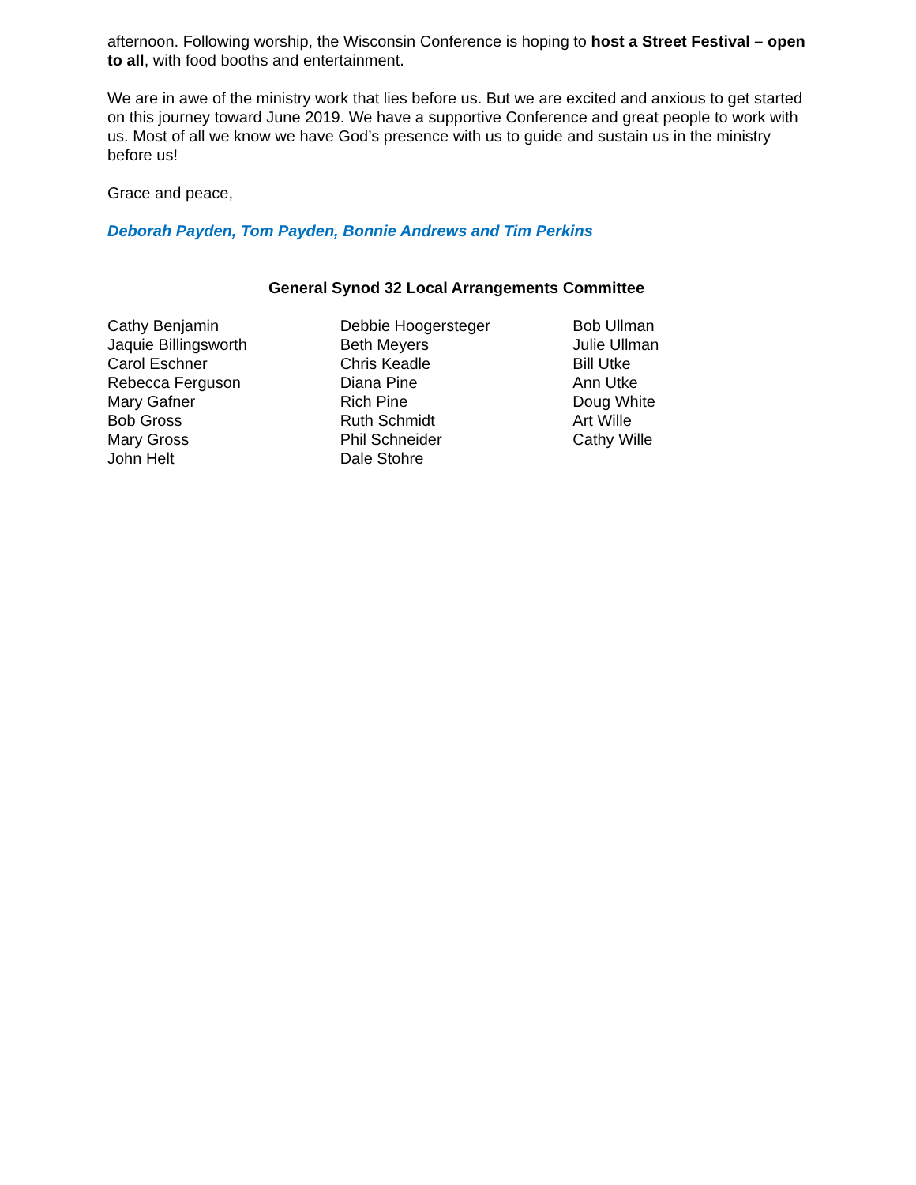afternoon. Following worship, the Wisconsin Conference is hoping to host a Street Festival – open to all, with food booths and entertainment.
We are in awe of the ministry work that lies before us. But we are excited and anxious to get started on this journey toward June 2019. We have a supportive Conference and great people to work with us. Most of all we know we have God’s presence with us to guide and sustain us in the ministry before us!
Grace and peace,
Deborah Payden, Tom Payden, Bonnie Andrews and Tim Perkins
General Synod 32 Local Arrangements Committee
Cathy Benjamin
Jaquie Billingsworth
Carol Eschner
Rebecca Ferguson
Mary Gafner
Bob Gross
Mary Gross
John Helt
Debbie Hoogersteger
Beth Meyers
Chris Keadle
Diana Pine
Rich Pine
Ruth Schmidt
Phil Schneider
Dale Stohre
Bob Ullman
Julie Ullman
Bill Utke
Ann Utke
Doug White
Art Wille
Cathy Wille